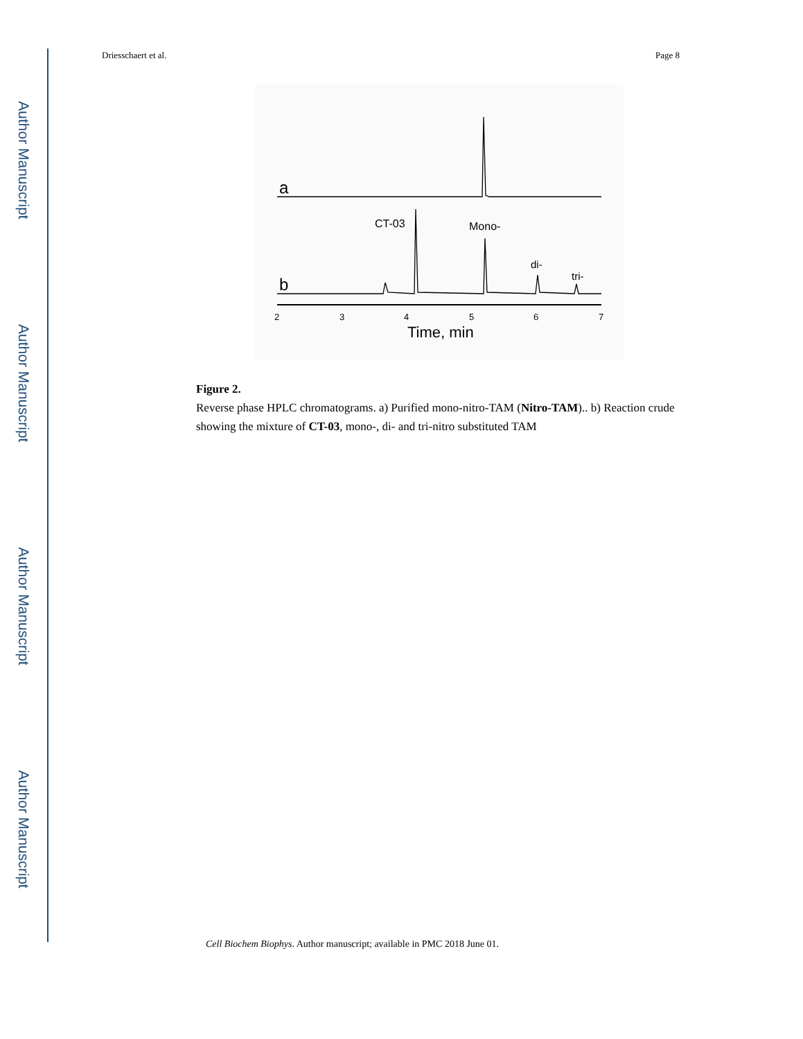Author Manuscript
Author Manuscript
Author Manuscript
Author Manuscript
Driesschaert et al. Page 8
a
b
CT-03
Mono-
di-
tri-
2
3
4
5
6
7
Time, min
Figure 2.
Reverse phase HPLC chromatograms. a) Purified mono-nitro-TAM (Nitro-TAM).. b) Reaction crude showing the mixture of CT-03, mono-, di- and tri-nitro substituted TAM
Cell Biochem Biophys. Author manuscript; available in PMC 2018 June 01.